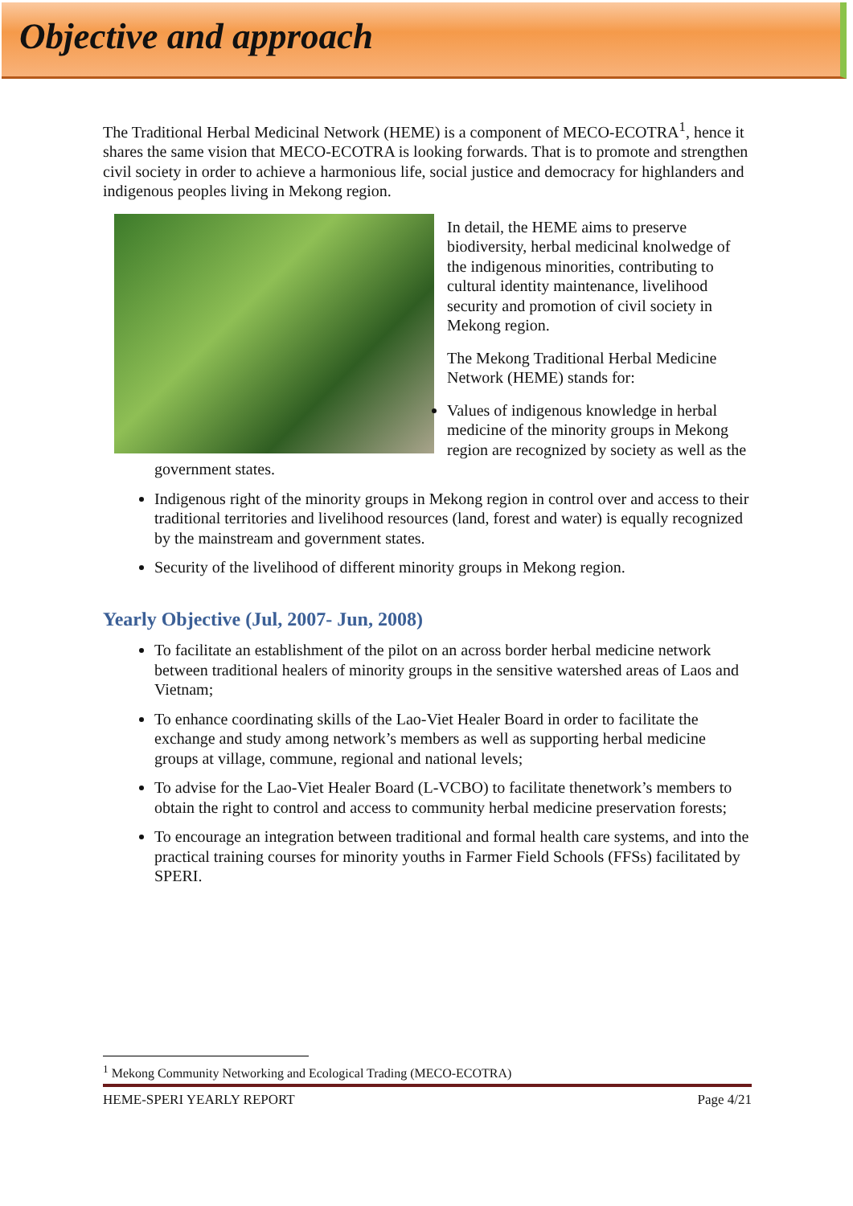Objective and approach
The Traditional Herbal Medicinal Network (HEME) is a component of MECO-ECOTRA<sup>1</sup>, hence it shares the same vision that MECO-ECOTRA is looking forwards. That is to promote and strengthen civil society in order to achieve a harmonious life, social justice and democracy for highlanders and indigenous peoples living in Mekong region.
In detail, the HEME aims to preserve biodiversity, herbal medicinal knolwedge of the indigenous minorities, contributing to cultural identity maintenance, livelihood security and promotion of civil society in Mekong region.
The Mekong Traditional Herbal Medicine Network (HEME) stands for:
Values of indigenous knowledge in herbal medicine of the minority groups in Mekong region are recognized by society as well as the government states.
Indigenous right of the minority groups in Mekong region in control over and access to their traditional territories and livelihood resources (land, forest and water) is equally recognized by the mainstream and government states.
Security of the livelihood of different minority groups in Mekong region.
Yearly Objective (Jul, 2007- Jun, 2008)
To facilitate an establishment of the pilot on an across border herbal medicine network between traditional healers of minority groups in the sensitive watershed areas of Laos and Vietnam;
To enhance coordinating skills of the Lao-Viet Healer Board in order to facilitate the exchange and study among network’s members as well as supporting herbal medicine groups at village, commune, regional and national levels;
To advise for the Lao-Viet Healer Board (L-VCBO) to facilitate thenetwork’s members to obtain the right to control and access to community herbal medicine preservation forests;
To encourage an integration between traditional and formal health care systems, and into the practical training courses for minority youths in Farmer Field Schools (FFSs) facilitated by SPERI.
<sup>1</sup> Mekong Community Networking and Ecological Trading (MECO-ECOTRA)
HEME-SPERI YEARLY REPORT Page 4/21